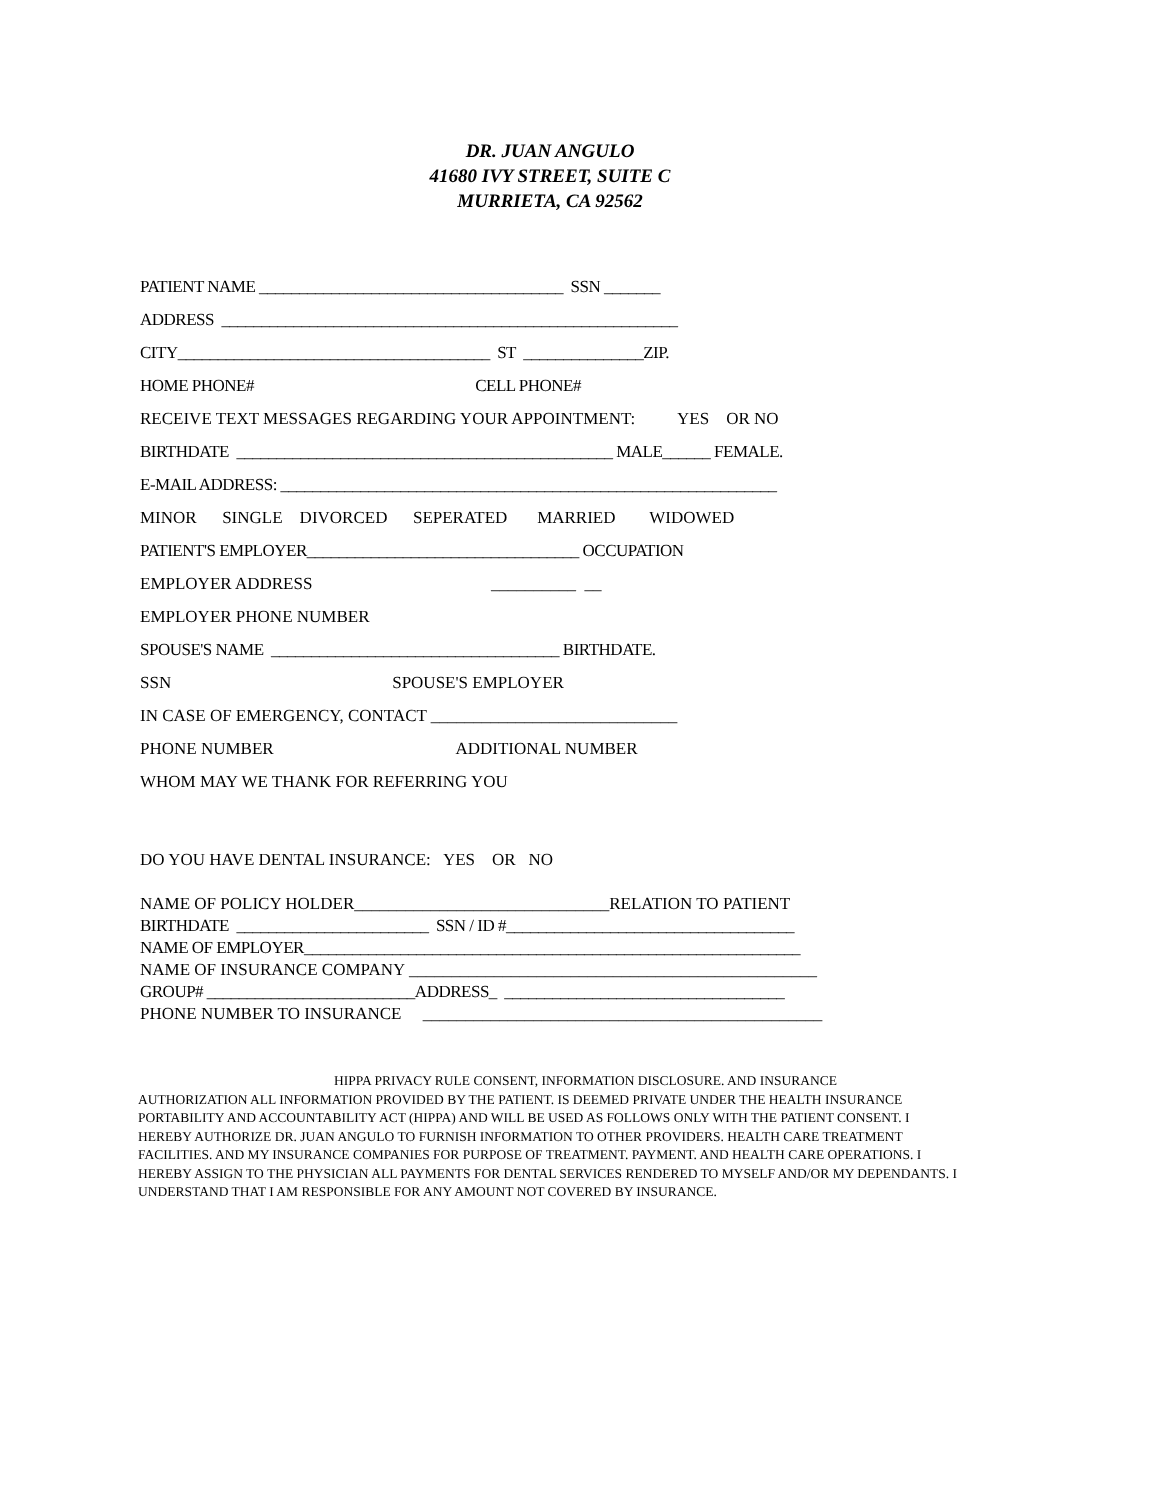DR. JUAN ANGULO
41680 IVY STREET, SUITE C
MURRIETA, CA 92562
PATIENT NAME ______________________________________ SSN _______
ADDRESS _________________________________________________________
CITY_______________________________________ ST _______________ZIP.
HOME PHONE# CELL PHONE#
RECEIVE TEXT MESSAGES REGARDING YOUR APPOINTMENT: YES OR NO
BIRTHDATE _______________________________________________ MALE______ FEMALE.
E-MAIL ADDRESS: ______________________________________________________________
MINOR SINGLE DIVORCED SEPERATED MARRIED WIDOWED
PATIENT'S EMPLOYER__________________________________ OCCUPATION
EMPLOYER ADDRESS __________ __
EMPLOYER PHONE NUMBER
SPOUSE'S NAME ____________________________________ BIRTHDATE.
SSN SPOUSE'S EMPLOYER
IN CASE OF EMERGENCY, CONTACT _____________________________
PHONE NUMBER ADDITIONAL NUMBER
WHOM MAY WE THANK FOR REFERRING YOU
DO YOU HAVE DENTAL INSURANCE: YES OR NO
NAME OF POLICY HOLDER______________________________RELATION TO PATIENT
BIRTHDATE ________________________ SSN / ID #____________________________________
NAME OF EMPLOYER______________________________________________________________
NAME OF INSURANCE COMPANY ________________________________________________
GROUP# __________________________ADDRESS_ ___________________________________
PHONE NUMBER TO INSURANCE _______________________________________________
HIPPA PRIVACY RULE CONSENT, INFORMATION DISCLOSURE. AND INSURANCE
AUTHORIZATION ALL INFORMATION PROVIDED BY THE PATIENT. IS DEEMED PRIVATE UNDER THE HEALTH INSURANCE PORTABILITY AND ACCOUNTABILITY ACT (HIPPA) AND WILL BE USED AS FOLLOWS ONLY WITH THE PATIENT CONSENT. I HEREBY AUTHORIZE DR. JUAN ANGULO TO FURNISH INFORMATION TO OTHER PROVIDERS. HEALTH CARE TREATMENT FACILITIES. AND MY INSURANCE COMPANIES FOR PURPOSE OF TREATMENT. PAYMENT. AND HEALTH CARE OPERATIONS. I HEREBY ASSIGN TO THE PHYSICIAN ALL PAYMENTS FOR DENTAL SERVICES RENDERED TO MYSELF AND/OR MY DEPENDANTS. I UNDERSTAND THAT I AM RESPONSIBLE FOR ANY AMOUNT NOT COVERED BY INSURANCE.